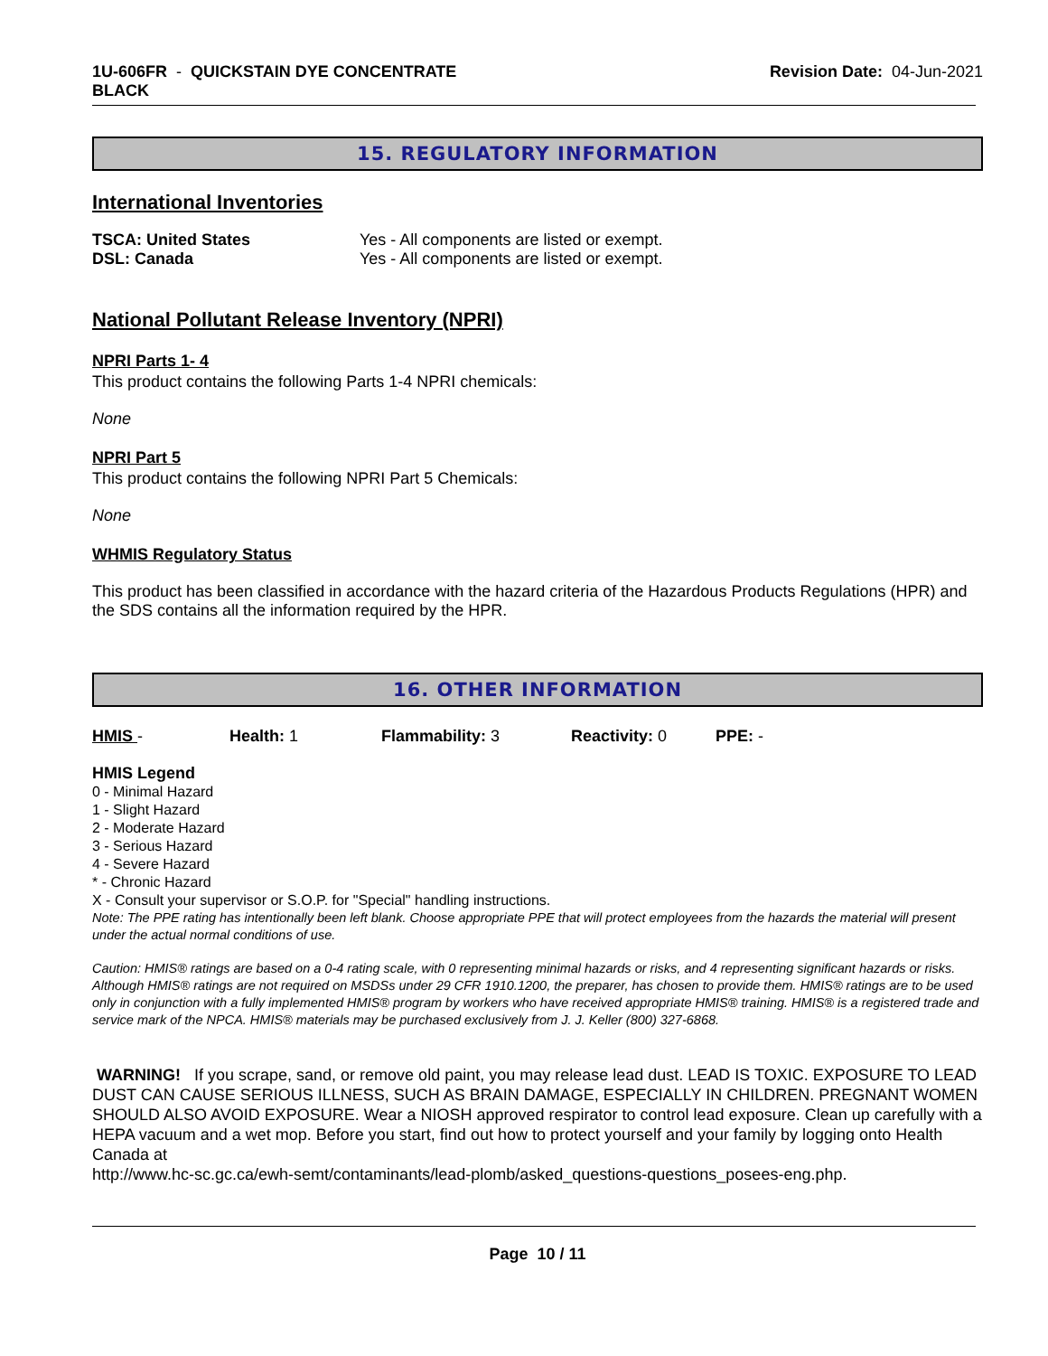1U-606FR - QUICKSTAIN DYE CONCENTRATE
BLACK
Revision Date: 04-Jun-2021
15. REGULATORY INFORMATION
International Inventories
TSCA: United States Yes - All components are listed or exempt.
DSL: Canada Yes - All components are listed or exempt.
National Pollutant Release Inventory (NPRI)
NPRI Parts 1- 4
This product contains the following Parts 1-4 NPRI chemicals:
None
NPRI Part 5
This product contains the following NPRI Part 5 Chemicals:
None
WHMIS Regulatory Status
This product has been classified in accordance with the hazard criteria of the Hazardous Products Regulations (HPR) and the SDS contains all the information required by the HPR.
16. OTHER INFORMATION
HMIS - Health: 1 Flammability: 3 Reactivity: 0 PPE: -
HMIS Legend
0 - Minimal Hazard
1 - Slight Hazard
2 - Moderate Hazard
3 - Serious Hazard
4 - Severe Hazard
* - Chronic Hazard
X - Consult your supervisor or S.O.P. for "Special" handling instructions.
Note: The PPE rating has intentionally been left blank. Choose appropriate PPE that will protect employees from the hazards the material will present under the actual normal conditions of use.
Caution: HMIS® ratings are based on a 0-4 rating scale, with 0 representing minimal hazards or risks, and 4 representing significant hazards or risks. Although HMIS® ratings are not required on MSDSs under 29 CFR 1910.1200, the preparer, has chosen to provide them. HMIS® ratings are to be used only in conjunction with a fully implemented HMIS® program by workers who have received appropriate HMIS® training. HMIS® is a registered trade and service mark of the NPCA. HMIS® materials may be purchased exclusively from J. J. Keller (800) 327-6868.
WARNING! If you scrape, sand, or remove old paint, you may release lead dust. LEAD IS TOXIC. EXPOSURE TO LEAD DUST CAN CAUSE SERIOUS ILLNESS, SUCH AS BRAIN DAMAGE, ESPECIALLY IN CHILDREN. PREGNANT WOMEN SHOULD ALSO AVOID EXPOSURE. Wear a NIOSH approved respirator to control lead exposure. Clean up carefully with a HEPA vacuum and a wet mop. Before you start, find out how to protect yourself and your family by logging onto Health Canada at
http://www.hc-sc.gc.ca/ewh-semt/contaminants/lead-plomb/asked_questions-questions_posees-eng.php.
Page 10 / 11